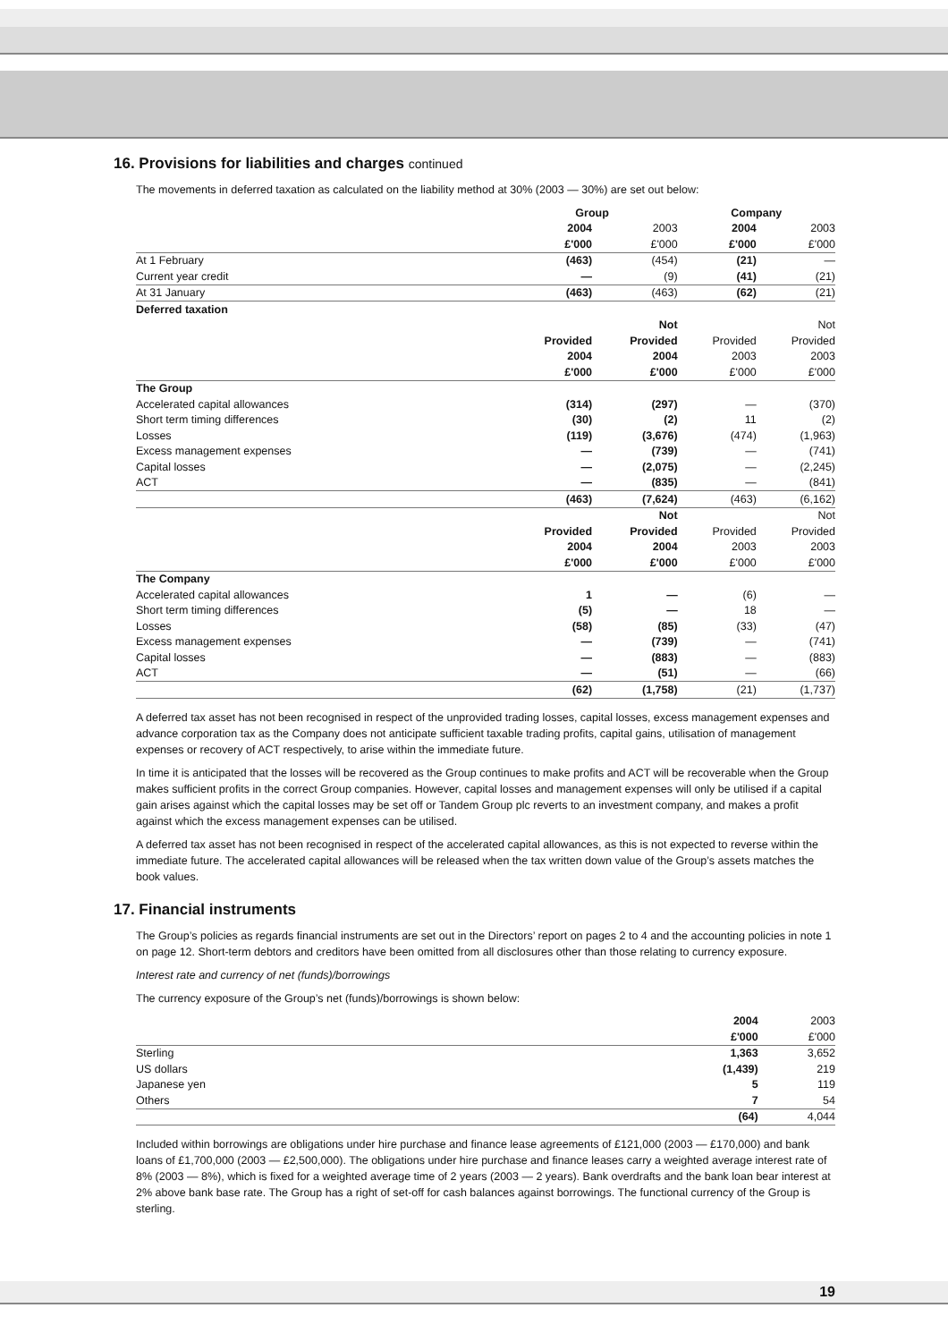16. Provisions for liabilities and charges continued
The movements in deferred taxation as calculated on the liability method at 30% (2003 — 30%) are set out below:
| | Group | | Company | |
| | 2004 | 2003 | 2004 | 2003 |
| | £'000 | £'000 | £'000 | £'000 |
| At 1 February | (463) | (454) | (21) | — |
| Current year credit | — | (9) | (41) | (21) |
| At 31 January | (463) | (463) | (62) | (21) |
| Deferred taxation | | | | |
| | | Not | | Not |
| | Provided | Provided | Provided | Provided |
| | 2004 | 2004 | 2003 | 2003 |
| | £'000 | £'000 | £'000 | £'000 |
| The Group | | | | |
| Accelerated capital allowances | (314) | (297) | — | (370) |
| Short term timing differences | (30) | (2) | 11 | (2) |
| Losses | (119) | (3,676) | (474) | (1,963) |
| Excess management expenses | — | (739) | — | (741) |
| Capital losses | — | (2,075) | — | (2,245) |
| ACT | — | (835) | — | (841) |
| | (463) | (7,624) | (463) | (6,162) |
| | | Not | | Not |
| | Provided | Provided | Provided | Provided |
| | 2004 | 2004 | 2003 | 2003 |
| | £'000 | £'000 | £'000 | £'000 |
| The Company | | | | |
| Accelerated capital allowances | 1 | — | (6) | — |
| Short term timing differences | (5) | — | 18 | — |
| Losses | (58) | (85) | (33) | (47) |
| Excess management expenses | — | (739) | — | (741) |
| Capital losses | — | (883) | — | (883) |
| ACT | — | (51) | — | (66) |
| | (62) | (1,758) | (21) | (1,737) |
A deferred tax asset has not been recognised in respect of the unprovided trading losses, capital losses, excess management expenses and advance corporation tax as the Company does not anticipate sufficient taxable trading profits, capital gains, utilisation of management expenses or recovery of ACT respectively, to arise within the immediate future.
In time it is anticipated that the losses will be recovered as the Group continues to make profits and ACT will be recoverable when the Group makes sufficient profits in the correct Group companies. However, capital losses and management expenses will only be utilised if a capital gain arises against which the capital losses may be set off or Tandem Group plc reverts to an investment company, and makes a profit against which the excess management expenses can be utilised.
A deferred tax asset has not been recognised in respect of the accelerated capital allowances, as this is not expected to reverse within the immediate future. The accelerated capital allowances will be released when the tax written down value of the Group’s assets matches the book values.
17. Financial instruments
The Group’s policies as regards financial instruments are set out in the Directors’ report on pages 2 to 4 and the accounting policies in note 1 on page 12. Short-term debtors and creditors have been omitted from all disclosures other than those relating to currency exposure.
Interest rate and currency of net (funds)/borrowings
The currency exposure of the Group’s net (funds)/borrowings is shown below:
| | 2004 | 2003 |
| | £'000 | £'000 |
| Sterling | 1,363 | 3,652 |
| US dollars | (1,439) | 219 |
| Japanese yen | 5 | 119 |
| Others | 7 | 54 |
| | (64) | 4,044 |
Included within borrowings are obligations under hire purchase and finance lease agreements of £121,000 (2003 — £170,000) and bank loans of £1,700,000 (2003 — £2,500,000). The obligations under hire purchase and finance leases carry a weighted average interest rate of 8% (2003 — 8%), which is fixed for a weighted average time of 2 years (2003 — 2 years). Bank overdrafts and the bank loan bear interest at 2% above bank base rate. The Group has a right of set-off for cash balances against borrowings. The functional currency of the Group is sterling.
19